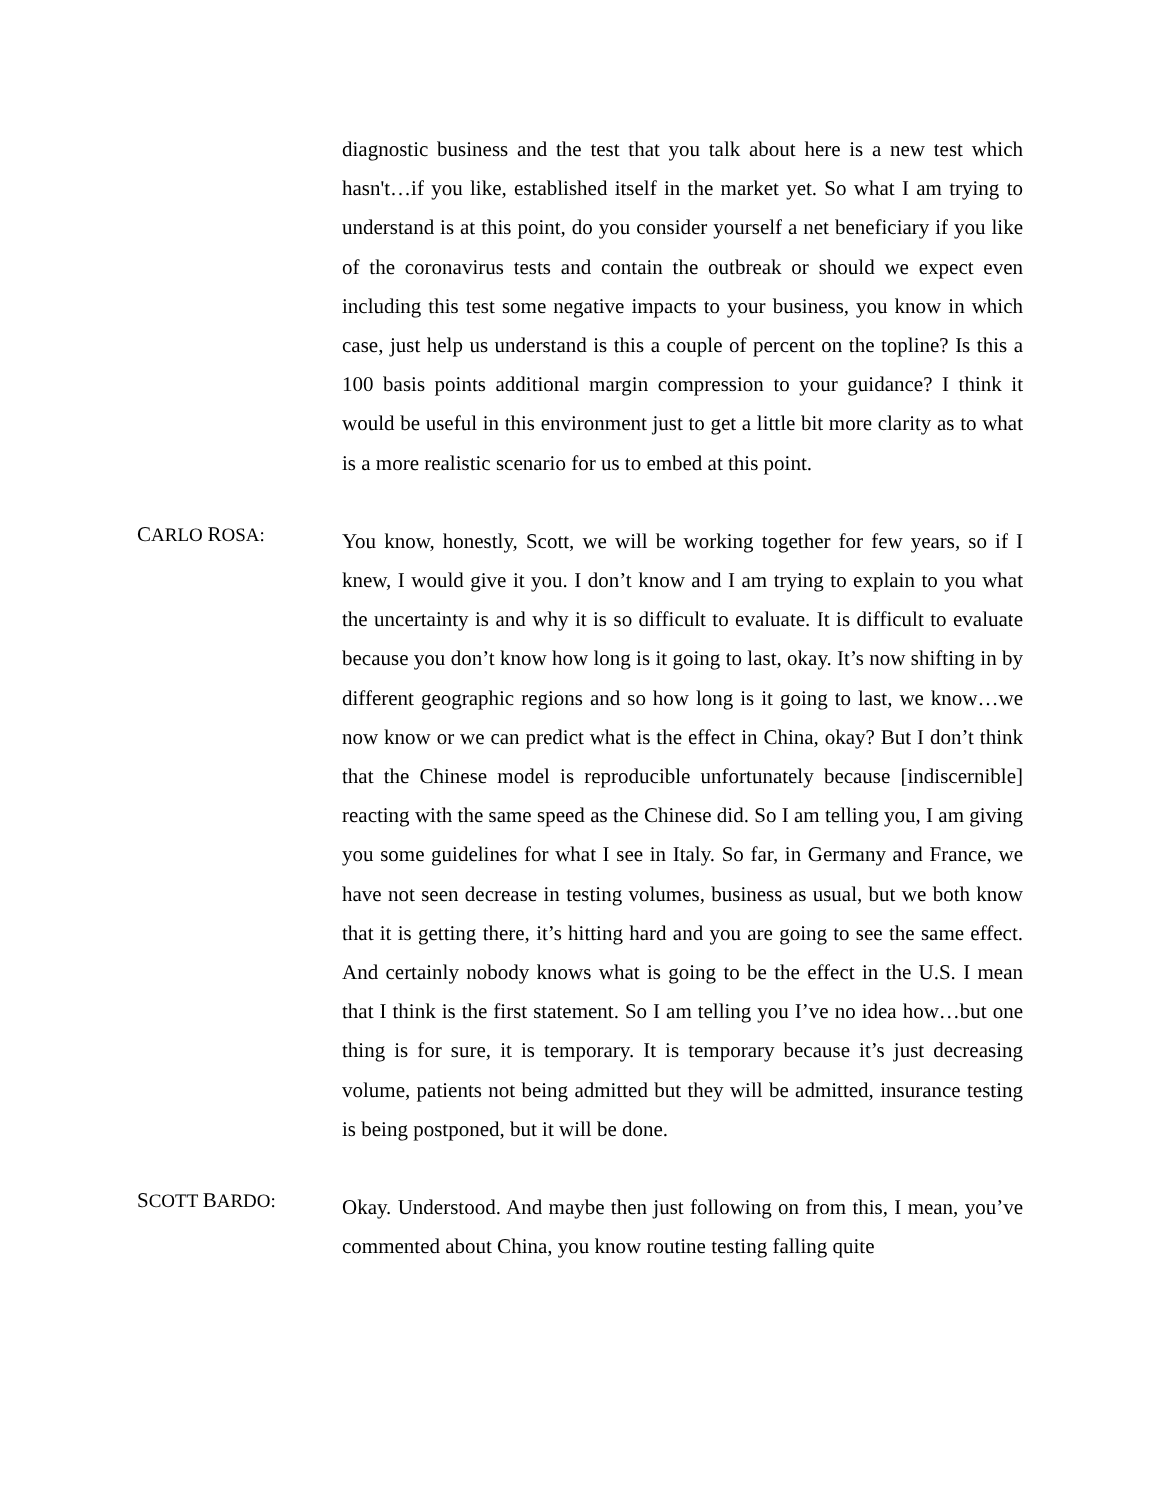diagnostic business and the test that you talk about here is a new test which hasn't…if you like, established itself in the market yet. So what I am trying to understand is at this point, do you consider yourself a net beneficiary if you like of the coronavirus tests and contain the outbreak or should we expect even including this test some negative impacts to your business, you know in which case, just help us understand is this a couple of percent on the topline? Is this a 100 basis points additional margin compression to your guidance? I think it would be useful in this environment just to get a little bit more clarity as to what is a more realistic scenario for us to embed at this point.
CARLO ROSA:
You know, honestly, Scott, we will be working together for few years, so if I knew, I would give it you. I don’t know and I am trying to explain to you what the uncertainty is and why it is so difficult to evaluate. It is difficult to evaluate because you don’t know how long is it going to last, okay. It’s now shifting in by different geographic regions and so how long is it going to last, we know…we now know or we can predict what is the effect in China, okay? But I don’t think that the Chinese model is reproducible unfortunately because [indiscernible] reacting with the same speed as the Chinese did. So I am telling you, I am giving you some guidelines for what I see in Italy. So far, in Germany and France, we have not seen decrease in testing volumes, business as usual, but we both know that it is getting there, it’s hitting hard and you are going to see the same effect. And certainly nobody knows what is going to be the effect in the U.S. I mean that I think is the first statement. So I am telling you I’ve no idea how…but one thing is for sure, it is temporary. It is temporary because it’s just decreasing volume, patients not being admitted but they will be admitted, insurance testing is being postponed, but it will be done.
SCOTT BARDO:
Okay. Understood. And maybe then just following on from this, I mean, you’ve commented about China, you know routine testing falling quite